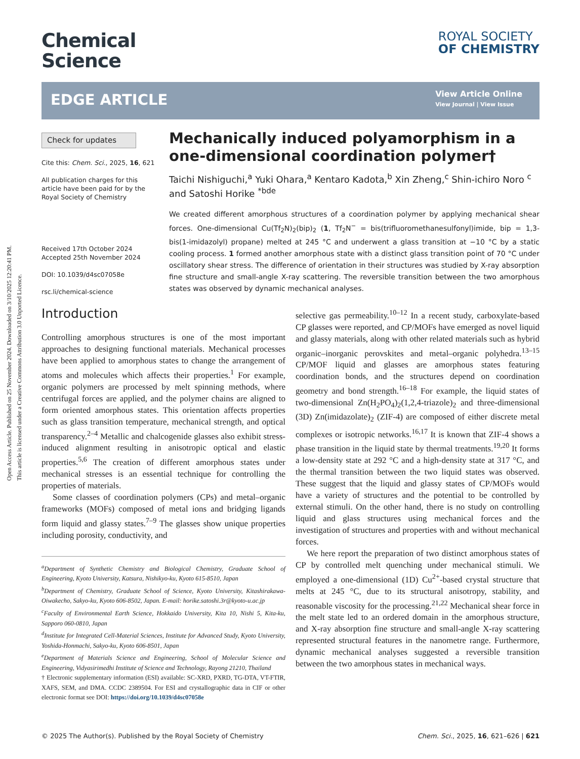Open Access Article. Published on 25 November 2024. Downloaded on 3/10/2025 12:20:41 PM.
This article is licensed under a Creative Commons Attribution 3.0 Unported Licence.
Chemical
Science
ROYAL SOCIETY
OF CHEMISTRY
EDGE ARTICLE
View Article Online
View Journal | View Issue
Check for updates
Cite this: Chem. Sci., 2025, 16, 621
All publication charges for this article have been paid for by the Royal Society of Chemistry
Received 17th October 2024
Accepted 25th November 2024
DOI: 10.1039/d4sc07058e
rsc.li/chemical-science
Mechanically induced polyamorphism in a one-dimensional coordination polymer†
Taichi Nishiguchi,<sup>a</sup> Yuki Ohara,<sup>a</sup> Kentaro Kadota,<sup>b</sup> Xin Zheng,<sup>c</sup> Shin-ichiro Noro <sup>c</sup> and Satoshi Horike <sup>*bde</sup>
We created different amorphous structures of a coordination polymer by applying mechanical shear forces. One-dimensional Cu(Tf<sub>2</sub>N)<sub>2</sub>(bip)<sub>2</sub> (1, Tf<sub>2</sub>N<sup>−</sup> = bis(trifluoromethanesulfonyl)imide, bip = 1,3-bis(1-imidazolyl) propane) melted at 245 °C and underwent a glass transition at −10 °C by a static cooling process. 1 formed another amorphous state with a distinct glass transition point of 70 °C under oscillatory shear stress. The difference of orientation in their structures was studied by X-ray absorption fine structure and small-angle X-ray scattering. The reversible transition between the two amorphous states was observed by dynamic mechanical analyses.
Introduction
Controlling amorphous structures is one of the most important approaches to designing functional materials. Mechanical processes have been applied to amorphous states to change the arrangement of atoms and molecules which affects their properties.<sup>1</sup> For example, organic polymers are processed by melt spinning methods, where centrifugal forces are applied, and the polymer chains are aligned to form oriented amorphous states. This orientation affects properties such as glass transition temperature, mechanical strength, and optical transparency.<sup>2–4</sup> Metallic and chalcogenide glasses also exhibit stress-induced alignment resulting in anisotropic optical and elastic properties.<sup>5,6</sup> The creation of different amorphous states under mechanical stresses is an essential technique for controlling the properties of materials.
Some classes of coordination polymers (CPs) and metal–organic frameworks (MOFs) composed of metal ions and bridging ligands form liquid and glassy states.<sup>7–9</sup> The glasses show unique properties including porosity, conductivity, and
<sup>a</sup> Department of Synthetic Chemistry and Biological Chemistry, Graduate School of Engineering, Kyoto University, Katsura, Nishikyo-ku, Kyoto 615-8510, Japan
<sup>b</sup> Department of Chemistry, Graduate School of Science, Kyoto University, Kitashirakawa-Oiwakecho, Sakyo-ku, Kyoto 606-8502, Japan. E-mail: horike.satoshi.3r@kyoto-u.ac.jp
<sup>c</sup> Faculty of Environmental Earth Science, Hokkaido University, Kita 10, Nishi 5, Kita-ku, Sapporo 060-0810, Japan
<sup>d</sup> Institute for Integrated Cell-Material Sciences, Institute for Advanced Study, Kyoto University, Yoshida-Honmachi, Sakyo-ku, Kyoto 606-8501, Japan
<sup>e</sup> Department of Materials Science and Engineering, School of Molecular Science and Engineering, Vidyasirimedhi Institute of Science and Technology, Rayong 21210, Thailand
† Electronic supplementary information (ESI) available: SC-XRD, PXRD, TG-DTA, VT-FTIR, XAFS, SEM, and DMA. CCDC 2389504. For ESI and crystallographic data in CIF or other electronic format see DOI: https://doi.org/10.1039/d4sc07058e
selective gas permeability.<sup>10–12</sup> In a recent study, carboxylate-based CP glasses were reported, and CP/MOFs have emerged as novel liquid and glassy materials, along with other related materials such as hybrid organic–inorganic perovskites and metal–organic polyhedra.<sup>13–15</sup> CP/MOF liquid and glasses are amorphous states featuring coordination bonds, and the structures depend on coordination geometry and bond strength.<sup>16–18</sup> For example, the liquid states of two-dimensional Zn(H<sub>2</sub>PO<sub>4</sub>)<sub>2</sub>(1,2,4-triazole)<sub>2</sub> and three-dimensional (3D) Zn(imidazolate)<sub>2</sub> (ZIF-4) are composed of either discrete metal complexes or isotropic networks.<sup>16,17</sup> It is known that ZIF-4 shows a phase transition in the liquid state by thermal treatments.<sup>19,20</sup> It forms a low-density state at 292 °C and a high-density state at 317 °C, and the thermal transition between the two liquid states was observed. These suggest that the liquid and glassy states of CP/MOFs would have a variety of structures and the potential to be controlled by external stimuli. On the other hand, there is no study on controlling liquid and glass structures using mechanical forces and the investigation of structures and properties with and without mechanical forces.
We here report the preparation of two distinct amorphous states of CP by controlled melt quenching under mechanical stimuli. We employed a one-dimensional (1D) Cu<sup>2+</sup>-based crystal structure that melts at 245 °C, due to its structural anisotropy, stability, and reasonable viscosity for the processing.<sup>21,22</sup> Mechanical shear force in the melt state led to an ordered domain in the amorphous structure, and X-ray absorption fine structure and small-angle X-ray scattering represented structural features in the nanometre range. Furthermore, dynamic mechanical analyses suggested a reversible transition between the two amorphous states in mechanical ways.
© 2025 The Author(s). Published by the Royal Society of Chemistry Chem. Sci., 2025, 16, 621–626 | 621